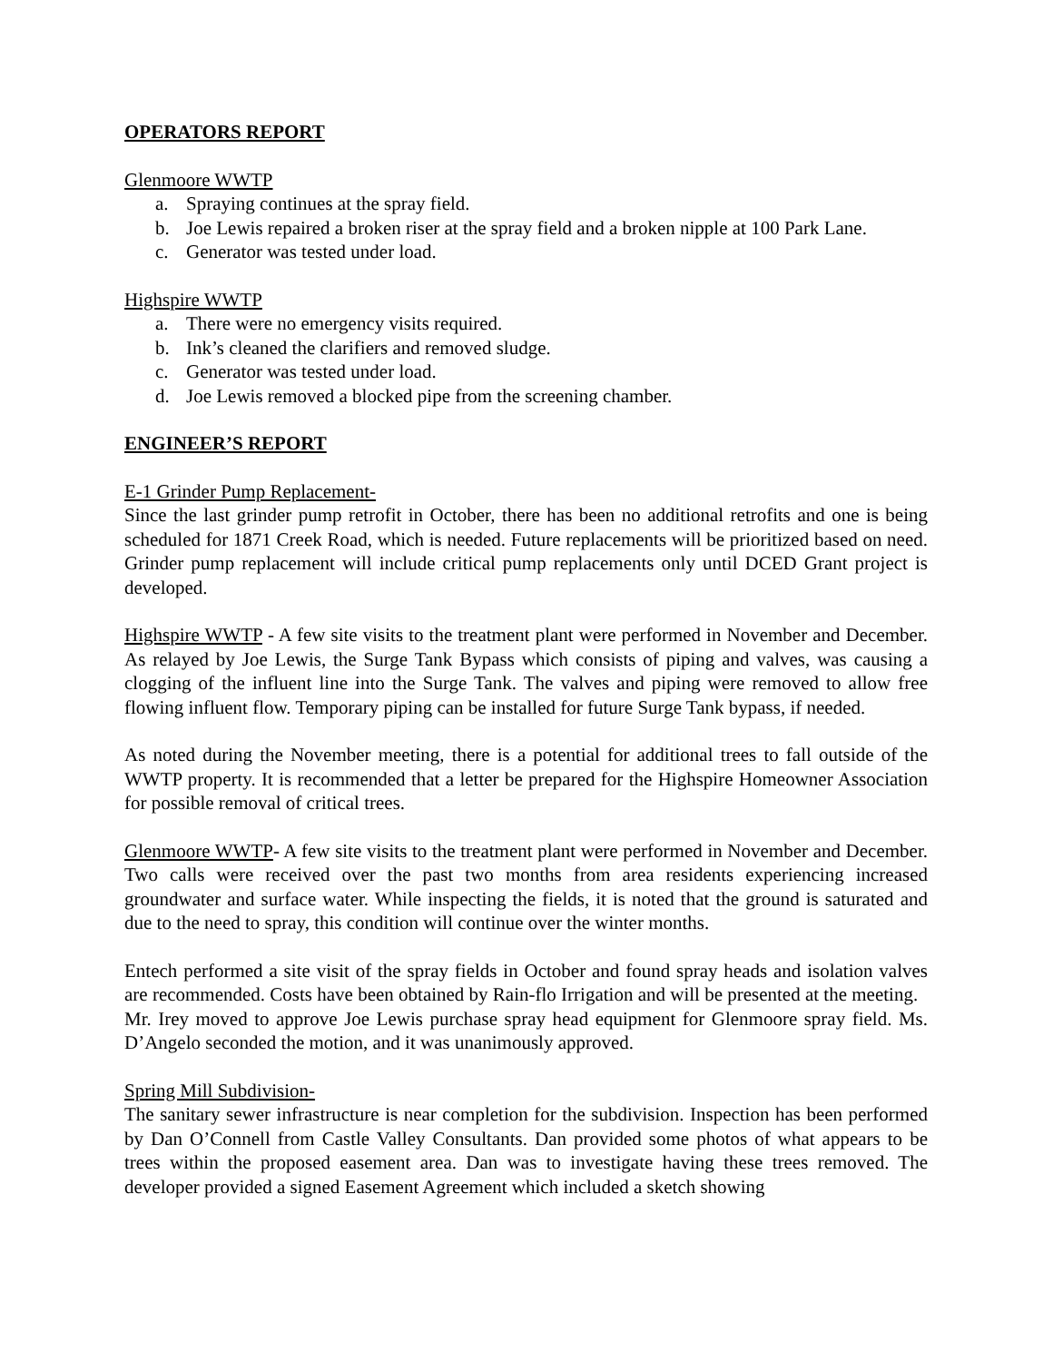OPERATORS REPORT
Glenmoore WWTP
a. Spraying continues at the spray field.
b. Joe Lewis repaired a broken riser at the spray field and a broken nipple at 100 Park Lane.
c. Generator was tested under load.
Highspire WWTP
a. There were no emergency visits required.
b. Ink’s cleaned the clarifiers and removed sludge.
c. Generator was tested under load.
d. Joe Lewis removed a blocked pipe from the screening chamber.
ENGINEER’S REPORT
E-1 Grinder Pump Replacement-
Since the last grinder pump retrofit in October, there has been no additional retrofits and one is being scheduled for 1871 Creek Road, which is needed. Future replacements will be prioritized based on need. Grinder pump replacement will include critical pump replacements only until DCED Grant project is developed.
Highspire WWTP - A few site visits to the treatment plant were performed in November and December. As relayed by Joe Lewis, the Surge Tank Bypass which consists of piping and valves, was causing a clogging of the influent line into the Surge Tank. The valves and piping were removed to allow free flowing influent flow. Temporary piping can be installed for future Surge Tank bypass, if needed.
As noted during the November meeting, there is a potential for additional trees to fall outside of the WWTP property. It is recommended that a letter be prepared for the Highspire Homeowner Association for possible removal of critical trees.
Glenmoore WWTP- A few site visits to the treatment plant were performed in November and December. Two calls were received over the past two months from area residents experiencing increased groundwater and surface water. While inspecting the fields, it is noted that the ground is saturated and due to the need to spray, this condition will continue over the winter months.
Entech performed a site visit of the spray fields in October and found spray heads and isolation valves are recommended. Costs have been obtained by Rain-flo Irrigation and will be presented at the meeting.
Mr. Irey moved to approve Joe Lewis purchase spray head equipment for Glenmoore spray field. Ms. D’Angelo seconded the motion, and it was unanimously approved.
Spring Mill Subdivision-
The sanitary sewer infrastructure is near completion for the subdivision. Inspection has been performed by Dan O’Connell from Castle Valley Consultants. Dan provided some photos of what appears to be trees within the proposed easement area. Dan was to investigate having these trees removed. The developer provided a signed Easement Agreement which included a sketch showing